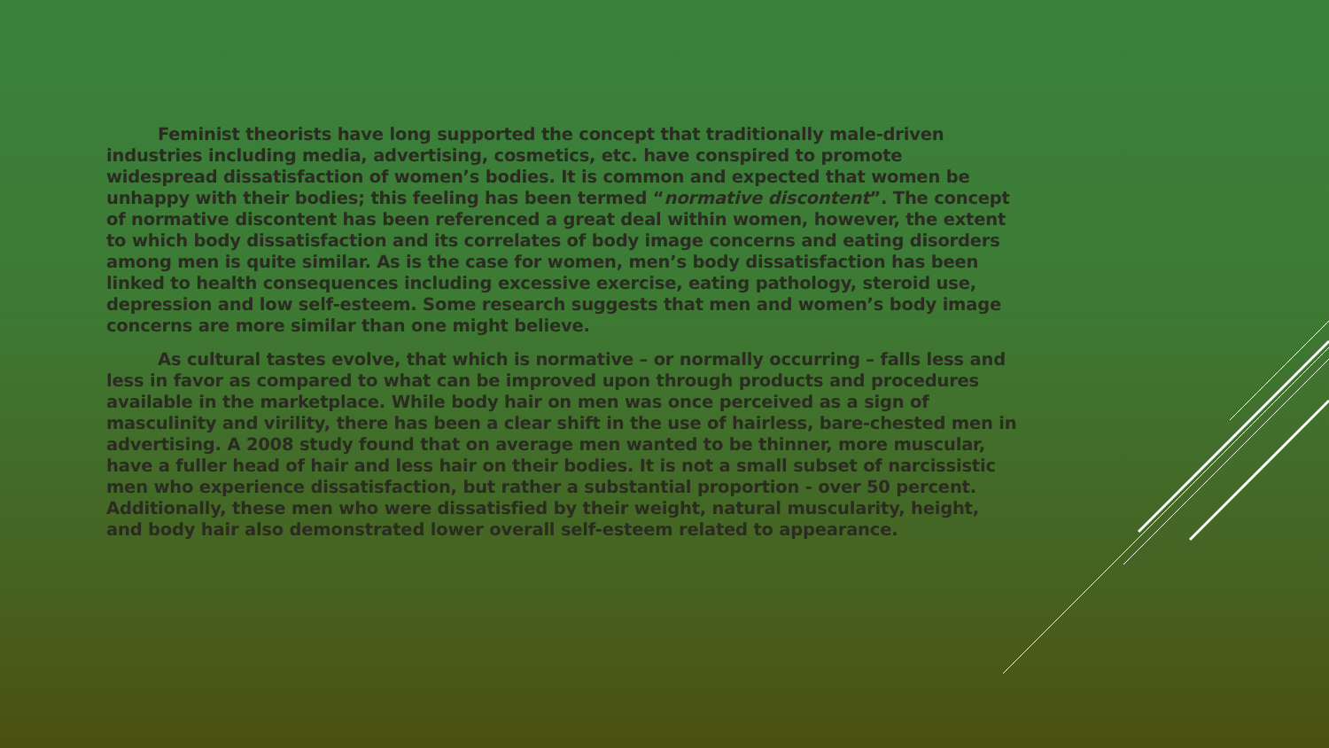Feminist theorists have long supported the concept that traditionally male-driven industries including media, advertising, cosmetics, etc. have conspired to promote widespread dissatisfaction of women’s bodies. It is common and expected that women be unhappy with their bodies; this feeling has been termed “normative discontent”. The concept of normative discontent has been referenced a great deal within women, however, the extent to which body dissatisfaction and its correlates of body image concerns and eating disorders among men is quite similar. As is the case for women, men’s body dissatisfaction has been linked to health consequences including excessive exercise, eating pathology, steroid use, depression and low self-esteem. Some research suggests that men and women’s body image concerns are more similar than one might believe.
As cultural tastes evolve, that which is normative – or normally occurring – falls less and less in favor as compared to what can be improved upon through products and procedures available in the marketplace. While body hair on men was once perceived as a sign of masculinity and virility, there has been a clear shift in the use of hairless, bare-chested men in advertising. A 2008 study found that on average men wanted to be thinner, more muscular, have a fuller head of hair and less hair on their bodies. It is not a small subset of narcissistic men who experience dissatisfaction, but rather a substantial proportion - over 50 percent. Additionally, these men who were dissatisfied by their weight, natural muscularity, height, and body hair also demonstrated lower overall self-esteem related to appearance.